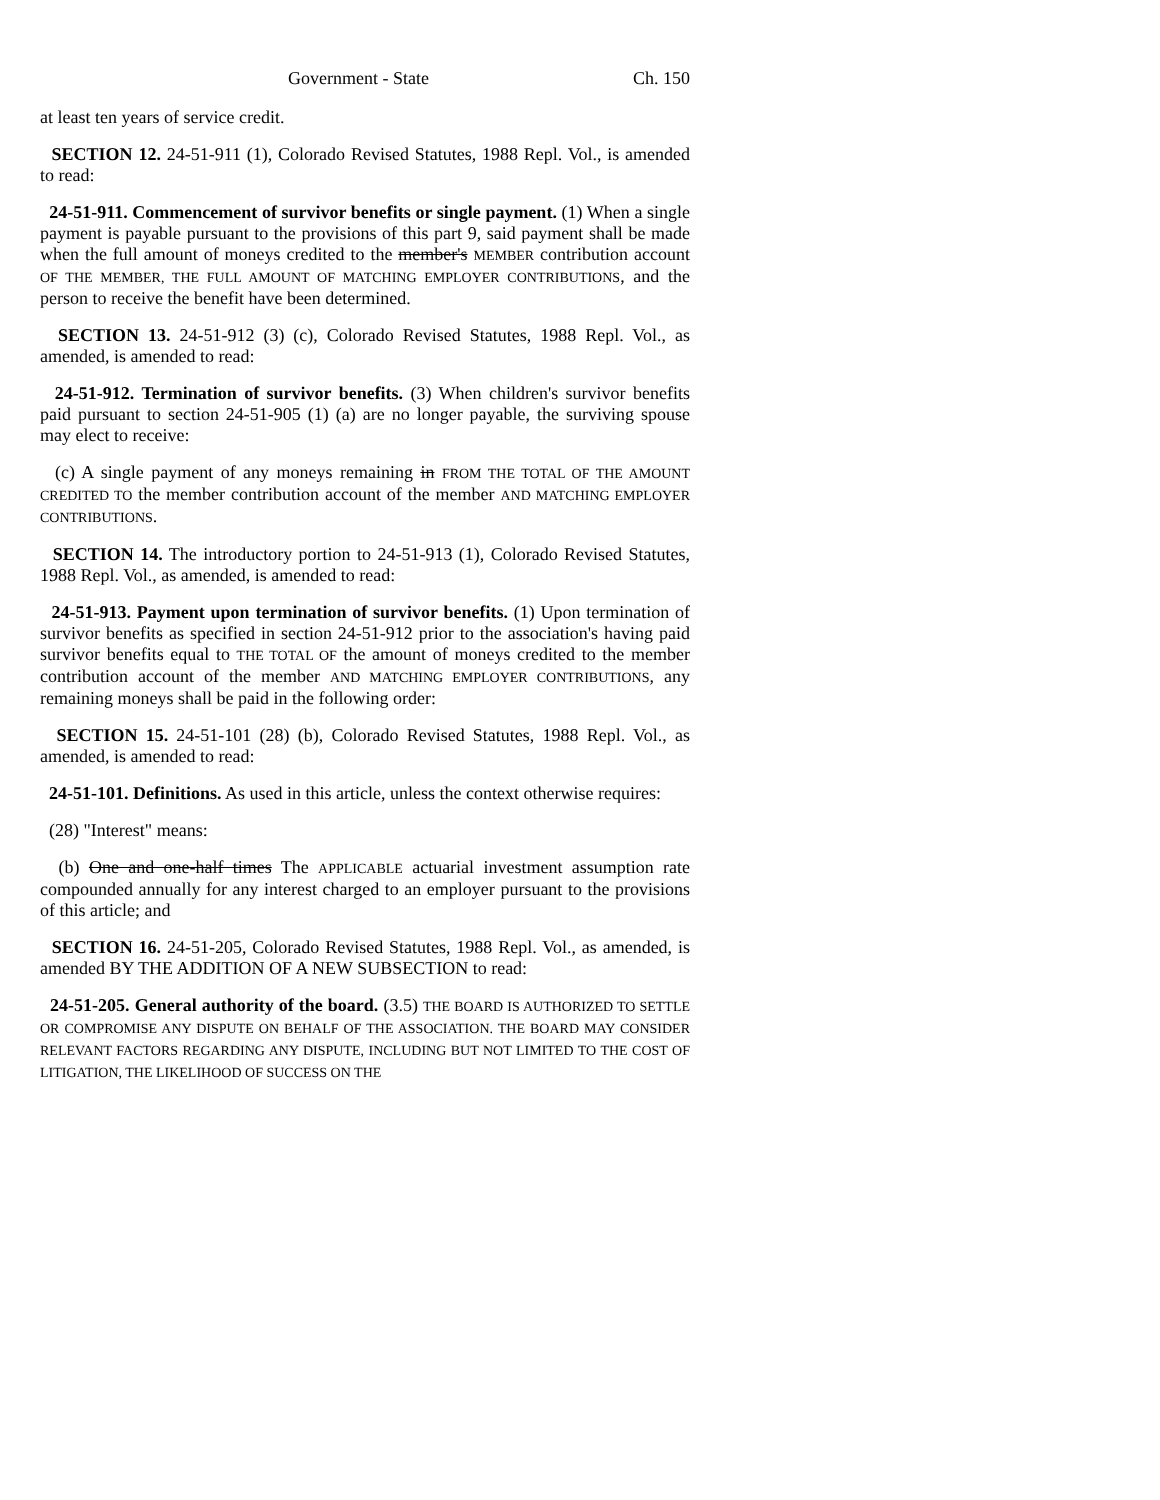Government - State Ch. 150
at least ten years of service credit.
SECTION 12. 24-51-911 (1), Colorado Revised Statutes, 1988 Repl. Vol., is amended to read:
24-51-911. Commencement of survivor benefits or single payment. (1) When a single payment is payable pursuant to the provisions of this part 9, said payment shall be made when the full amount of moneys credited to the member's MEMBER contribution account OF THE MEMBER, THE FULL AMOUNT OF MATCHING EMPLOYER CONTRIBUTIONS, and the person to receive the benefit have been determined.
SECTION 13. 24-51-912 (3) (c), Colorado Revised Statutes, 1988 Repl. Vol., as amended, is amended to read:
24-51-912. Termination of survivor benefits. (3) When children's survivor benefits paid pursuant to section 24-51-905 (1) (a) are no longer payable, the surviving spouse may elect to receive:
(c) A single payment of any moneys remaining in FROM THE TOTAL OF THE AMOUNT CREDITED TO the member contribution account of the member AND MATCHING EMPLOYER CONTRIBUTIONS.
SECTION 14. The introductory portion to 24-51-913 (1), Colorado Revised Statutes, 1988 Repl. Vol., as amended, is amended to read:
24-51-913. Payment upon termination of survivor benefits. (1) Upon termination of survivor benefits as specified in section 24-51-912 prior to the association's having paid survivor benefits equal to THE TOTAL OF the amount of moneys credited to the member contribution account of the member AND MATCHING EMPLOYER CONTRIBUTIONS, any remaining moneys shall be paid in the following order:
SECTION 15. 24-51-101 (28) (b), Colorado Revised Statutes, 1988 Repl. Vol., as amended, is amended to read:
24-51-101. Definitions. As used in this article, unless the context otherwise requires:
(28) "Interest" means:
(b) One and one-half times The APPLICABLE actuarial investment assumption rate compounded annually for any interest charged to an employer pursuant to the provisions of this article; and
SECTION 16. 24-51-205, Colorado Revised Statutes, 1988 Repl. Vol., as amended, is amended BY THE ADDITION OF A NEW SUBSECTION to read:
24-51-205. General authority of the board. (3.5) THE BOARD IS AUTHORIZED TO SETTLE OR COMPROMISE ANY DISPUTE ON BEHALF OF THE ASSOCIATION. THE BOARD MAY CONSIDER RELEVANT FACTORS REGARDING ANY DISPUTE, INCLUDING BUT NOT LIMITED TO THE COST OF LITIGATION, THE LIKELIHOOD OF SUCCESS ON THE